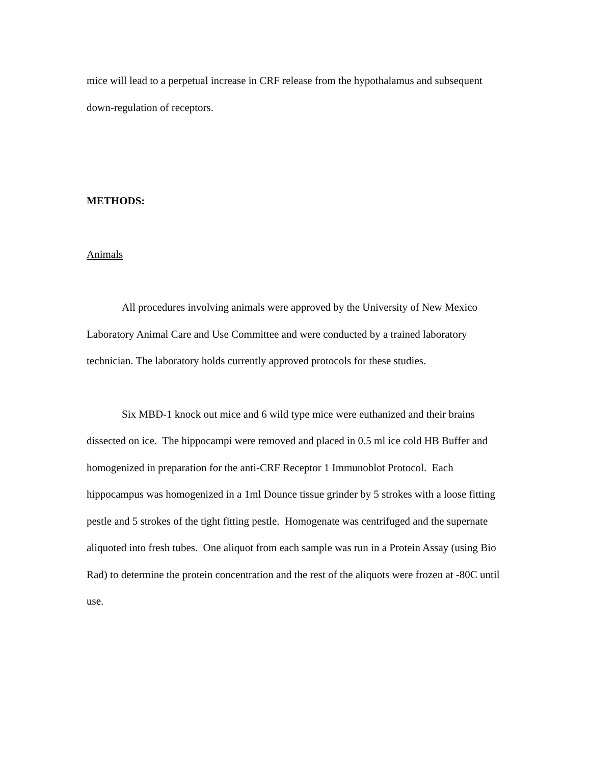mice will lead to a perpetual increase in CRF release from the hypothalamus and subsequent down-regulation of receptors.
METHODS:
Animals
All procedures involving animals were approved by the University of New Mexico Laboratory Animal Care and Use Committee and were conducted by a trained laboratory technician. The laboratory holds currently approved protocols for these studies.
Six MBD-1 knock out mice and 6 wild type mice were euthanized and their brains dissected on ice. The hippocampi were removed and placed in 0.5 ml ice cold HB Buffer and homogenized in preparation for the anti-CRF Receptor 1 Immunoblot Protocol. Each hippocampus was homogenized in a 1ml Dounce tissue grinder by 5 strokes with a loose fitting pestle and 5 strokes of the tight fitting pestle. Homogenate was centrifuged and the supernate aliquoted into fresh tubes. One aliquot from each sample was run in a Protein Assay (using Bio Rad) to determine the protein concentration and the rest of the aliquots were frozen at -80C until use.